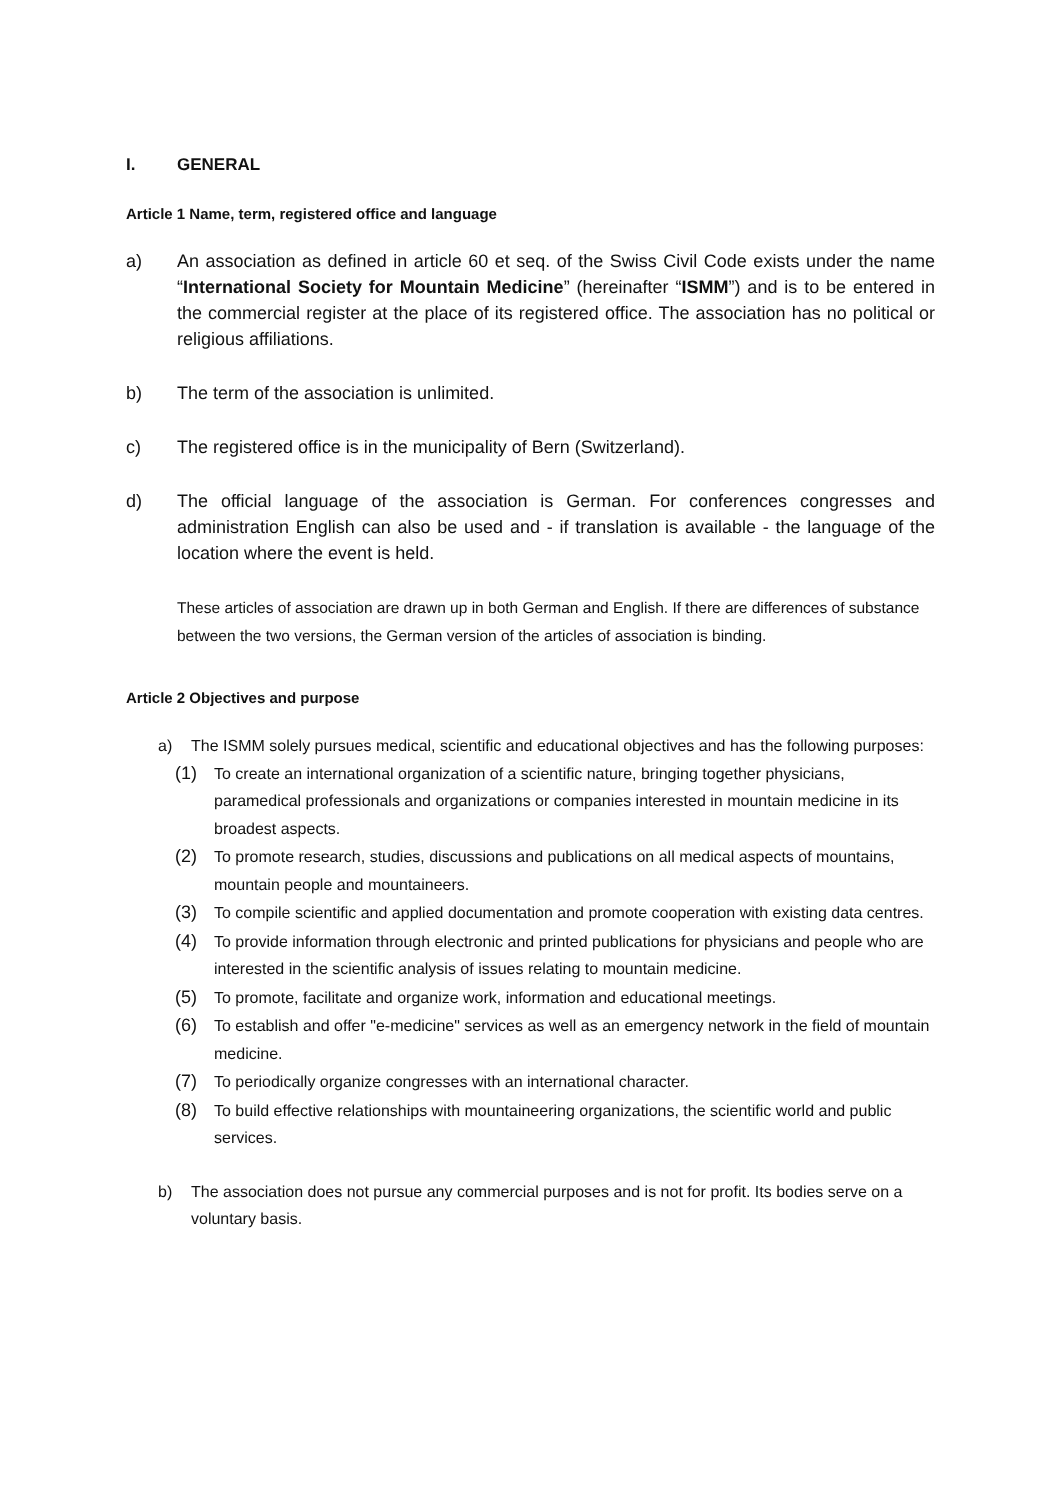I. GENERAL
Article 1 Name, term, registered office and language
a) An association as defined in article 60 et seq. of the Swiss Civil Code exists under the name “International Society for Mountain Medicine” (hereinafter “ISMM”) and is to be entered in the commercial register at the place of its registered office. The association has no political or religious affiliations.
b) The term of the association is unlimited.
c) The registered office is in the municipality of Bern (Switzerland).
d) The official language of the association is German. For conferences congresses and administration English can also be used and - if translation is available - the language of the location where the event is held.
These articles of association are drawn up in both German and English. If there are differences of substance between the two versions, the German version of the articles of association is binding.
Article 2 Objectives and purpose
a) The ISMM solely pursues medical, scientific and educational objectives and has the following purposes:
(1) To create an international organization of a scientific nature, bringing together physicians, paramedical professionals and organizations or companies interested in mountain medicine in its broadest aspects.
(2) To promote research, studies, discussions and publications on all medical aspects of mountains, mountain people and mountaineers.
(3) To compile scientific and applied documentation and promote cooperation with existing data centres.
(4) To provide information through electronic and printed publications for physicians and people who are interested in the scientific analysis of issues relating to mountain medicine.
(5) To promote, facilitate and organize work, information and educational meetings.
(6) To establish and offer "e-medicine" services as well as an emergency network in the field of mountain medicine.
(7) To periodically organize congresses with an international character.
(8) To build effective relationships with mountaineering organizations, the scientific world and public services.
b) The association does not pursue any commercial purposes and is not for profit. Its bodies serve on a voluntary basis.